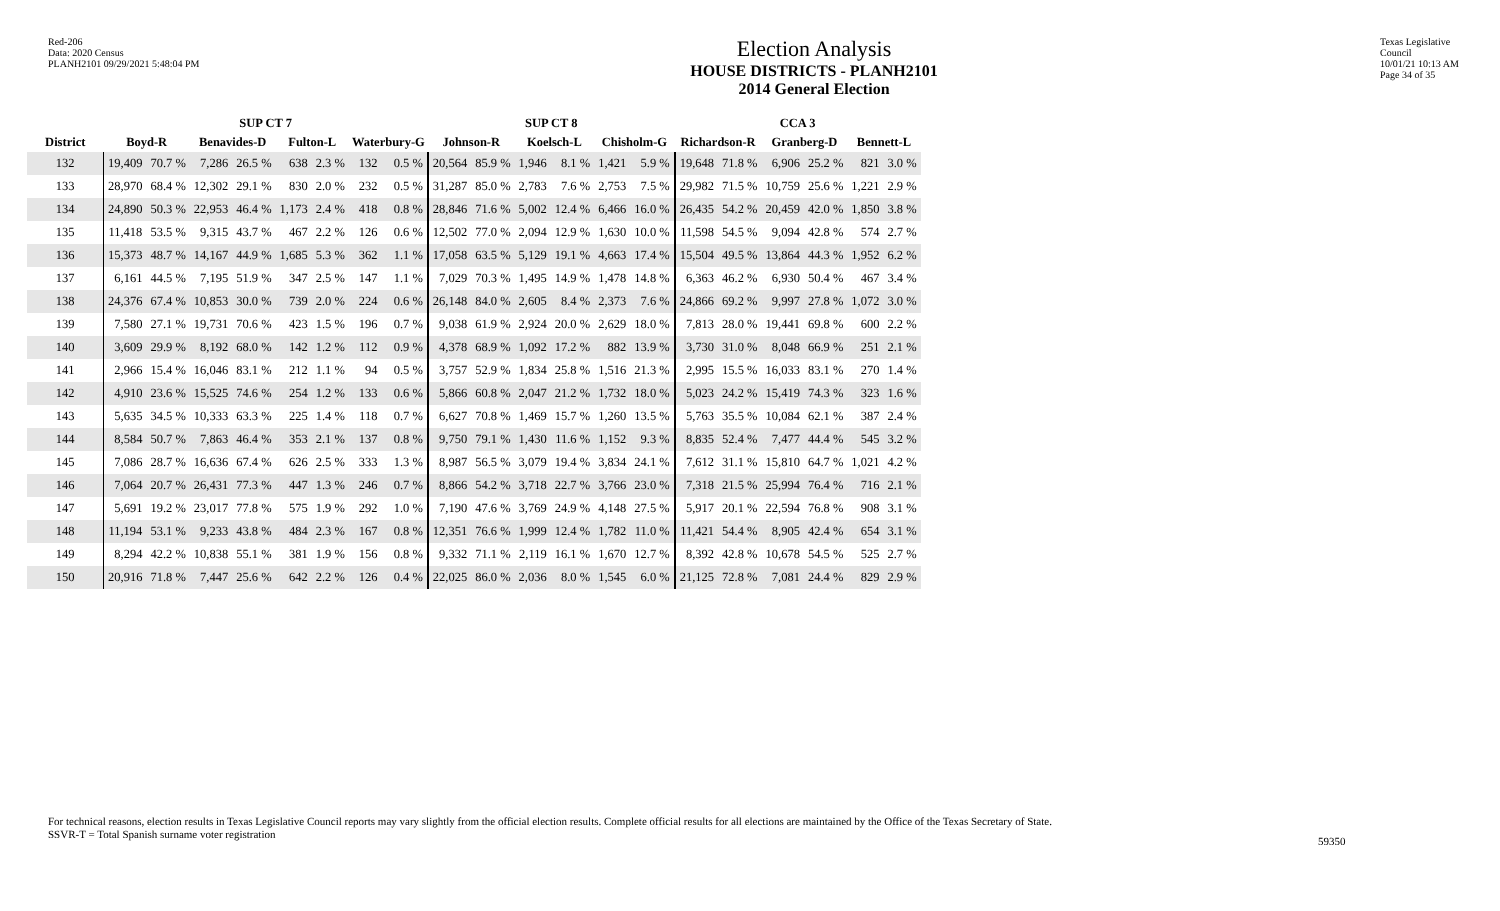Red-206
Data: 2020 Census
PLANH2101 09/29/2021 5:48:04 PM
Election Analysis
HOUSE DISTRICTS - PLANH2101
2014 General Election
Texas Legislative Council
10/01/21 10:13 AM
Page 34 of 35
| | SUP CT 7 | | | | | | | | SUP CT 8 | | | | | | CCA 3 | | | | | |
| --- | --- | --- | --- | --- | --- | --- | --- | --- | --- | --- | --- | --- | --- | --- | --- | --- | --- | --- | --- | --- |
| District | Boyd-R | | Benavides-D | | Fulton-L | | Waterbury-G | | Johnson-R | | Koelsch-L | | Chisholm-G | | Richardson-R | | Granberg-D | | Bennett-L | |
| 132 | 19,409 | 70.7 % | 7,286 | 26.5 % | 638 | 2.3 % | 132 | 0.5 % | 20,564 | 85.9 % | 1,946 | 8.1 % | 1,421 | 5.9 % | 19,648 | 71.8 % | 6,906 | 25.2 % | 821 | 3.0 % |
| 133 | 28,970 | 68.4 % | 12,302 | 29.1 % | 830 | 2.0 % | 232 | 0.5 % | 31,287 | 85.0 % | 2,783 | 7.6 % | 2,753 | 7.5 % | 29,982 | 71.5 % | 10,759 | 25.6 % | 1,221 | 2.9 % |
| 134 | 24,890 | 50.3 % | 22,953 | 46.4 % | 1,173 | 2.4 % | 418 | 0.8 % | 28,846 | 71.6 % | 5,002 | 12.4 % | 6,466 | 16.0 % | 26,435 | 54.2 % | 20,459 | 42.0 % | 1,850 | 3.8 % |
| 135 | 11,418 | 53.5 % | 9,315 | 43.7 % | 467 | 2.2 % | 126 | 0.6 % | 12,502 | 77.0 % | 2,094 | 12.9 % | 1,630 | 10.0 % | 11,598 | 54.5 % | 9,094 | 42.8 % | 574 | 2.7 % |
| 136 | 15,373 | 48.7 % | 14,167 | 44.9 % | 1,685 | 5.3 % | 362 | 1.1 % | 17,058 | 63.5 % | 5,129 | 19.1 % | 4,663 | 17.4 % | 15,504 | 49.5 % | 13,864 | 44.3 % | 1,952 | 6.2 % |
| 137 | 6,161 | 44.5 % | 7,195 | 51.9 % | 347 | 2.5 % | 147 | 1.1 % | 7,029 | 70.3 % | 1,495 | 14.9 % | 1,478 | 14.8 % | 6,363 | 46.2 % | 6,930 | 50.4 % | 467 | 3.4 % |
| 138 | 24,376 | 67.4 % | 10,853 | 30.0 % | 739 | 2.0 % | 224 | 0.6 % | 26,148 | 84.0 % | 2,605 | 8.4 % | 2,373 | 7.6 % | 24,866 | 69.2 % | 9,997 | 27.8 % | 1,072 | 3.0 % |
| 139 | 7,580 | 27.1 % | 19,731 | 70.6 % | 423 | 1.5 % | 196 | 0.7 % | 9,038 | 61.9 % | 2,924 | 20.0 % | 2,629 | 18.0 % | 7,813 | 28.0 % | 19,441 | 69.8 % | 600 | 2.2 % |
| 140 | 3,609 | 29.9 % | 8,192 | 68.0 % | 142 | 1.2 % | 112 | 0.9 % | 4,378 | 68.9 % | 1,092 | 17.2 % | 882 | 13.9 % | 3,730 | 31.0 % | 8,048 | 66.9 % | 251 | 2.1 % |
| 141 | 2,966 | 15.4 % | 16,046 | 83.1 % | 212 | 1.1 % | 94 | 0.5 % | 3,757 | 52.9 % | 1,834 | 25.8 % | 1,516 | 21.3 % | 2,995 | 15.5 % | 16,033 | 83.1 % | 270 | 1.4 % |
| 142 | 4,910 | 23.6 % | 15,525 | 74.6 % | 254 | 1.2 % | 133 | 0.6 % | 5,866 | 60.8 % | 2,047 | 21.2 % | 1,732 | 18.0 % | 5,023 | 24.2 % | 15,419 | 74.3 % | 323 | 1.6 % |
| 143 | 5,635 | 34.5 % | 10,333 | 63.3 % | 225 | 1.4 % | 118 | 0.7 % | 6,627 | 70.8 % | 1,469 | 15.7 % | 1,260 | 13.5 % | 5,763 | 35.5 % | 10,084 | 62.1 % | 387 | 2.4 % |
| 144 | 8,584 | 50.7 % | 7,863 | 46.4 % | 353 | 2.1 % | 137 | 0.8 % | 9,750 | 79.1 % | 1,430 | 11.6 % | 1,152 | 9.3 % | 8,835 | 52.4 % | 7,477 | 44.4 % | 545 | 3.2 % |
| 145 | 7,086 | 28.7 % | 16,636 | 67.4 % | 626 | 2.5 % | 333 | 1.3 % | 8,987 | 56.5 % | 3,079 | 19.4 % | 3,834 | 24.1 % | 7,612 | 31.1 % | 15,810 | 64.7 % | 1,021 | 4.2 % |
| 146 | 7,064 | 20.7 % | 26,431 | 77.3 % | 447 | 1.3 % | 246 | 0.7 % | 8,866 | 54.2 % | 3,718 | 22.7 % | 3,766 | 23.0 % | 7,318 | 21.5 % | 25,994 | 76.4 % | 716 | 2.1 % |
| 147 | 5,691 | 19.2 % | 23,017 | 77.8 % | 575 | 1.9 % | 292 | 1.0 % | 7,190 | 47.6 % | 3,769 | 24.9 % | 4,148 | 27.5 % | 5,917 | 20.1 % | 22,594 | 76.8 % | 908 | 3.1 % |
| 148 | 11,194 | 53.1 % | 9,233 | 43.8 % | 484 | 2.3 % | 167 | 0.8 % | 12,351 | 76.6 % | 1,999 | 12.4 % | 1,782 | 11.0 % | 11,421 | 54.4 % | 8,905 | 42.4 % | 654 | 3.1 % |
| 149 | 8,294 | 42.2 % | 10,838 | 55.1 % | 381 | 1.9 % | 156 | 0.8 % | 9,332 | 71.1 % | 2,119 | 16.1 % | 1,670 | 12.7 % | 8,392 | 42.8 % | 10,678 | 54.5 % | 525 | 2.7 % |
| 150 | 20,916 | 71.8 % | 7,447 | 25.6 % | 642 | 2.2 % | 126 | 0.4 % | 22,025 | 86.0 % | 2,036 | 8.0 % | 1,545 | 6.0 % | 21,125 | 72.8 % | 7,081 | 24.4 % | 829 | 2.9 % |
For technical reasons, election results in Texas Legislative Council reports may vary slightly from the official election results. Complete official results for all elections are maintained by the Office of the Texas Secretary of State.
SSVR-T = Total Spanish surname voter registration
59350